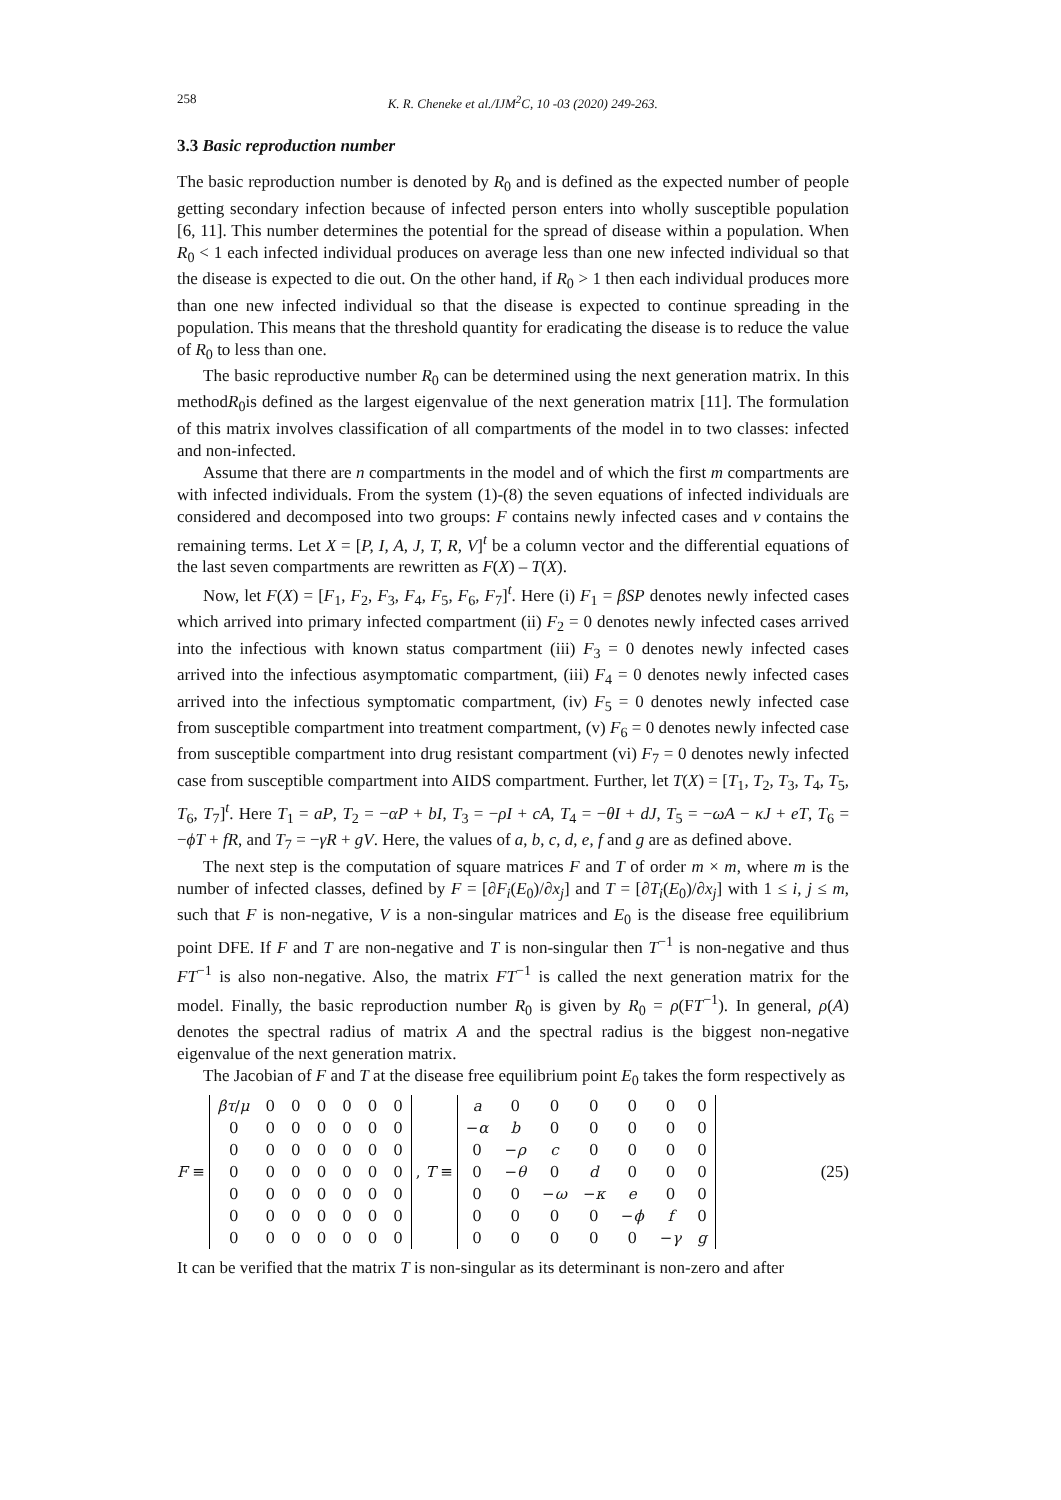258 K. R. Cheneke et al./IJM<sup>2</sup>C, 10 -03 (2020) 249-263.
3.3 Basic reproduction number
The basic reproduction number is denoted by R<sub>0</sub> and is defined as the expected number of people getting secondary infection because of infected person enters into wholly susceptible population [6, 11]. This number determines the potential for the spread of disease within a population. When R<sub>0</sub> < 1 each infected individual produces on average less than one new infected individual so that the disease is expected to die out. On the other hand, if R<sub>0</sub> > 1 then each individual produces more than one new infected individual so that the disease is expected to continue spreading in the population. This means that the threshold quantity for eradicating the disease is to reduce the value of R<sub>0</sub> to less than one.
The basic reproductive number R<sub>0</sub> can be determined using the next generation matrix. In this methodR<sub>0</sub>is defined as the largest eigenvalue of the next generation matrix [11]. The formulation of this matrix involves classification of all compartments of the model in to two classes: infected and non-infected.
Assume that there are n compartments in the model and of which the first m compartments are with infected individuals. From the system (1)-(8) the seven equations of infected individuals are considered and decomposed into two groups: F contains newly infected cases and v contains the remaining terms. Let X = [P, I, A, J, T, R, V]<sup>t</sup> be a column vector and the differential equations of the last seven compartments are rewritten as F(X) – T(X).
Now, let F(X) = [F<sub>1</sub>, F<sub>2</sub>, F<sub>3</sub>, F<sub>4</sub>, F<sub>5</sub>, F<sub>6</sub>, F<sub>7</sub>]<sup>t</sup>. Here (i) F<sub>1</sub> = βSP denotes newly infected cases which arrived into primary infected compartment (ii) F<sub>2</sub> = 0 denotes newly infected cases arrived into the infectious with known status compartment (iii) F<sub>3</sub> = 0 denotes newly infected cases arrived into the infectious asymptomatic compartment, (iii) F<sub>4</sub> = 0 denotes newly infected cases arrived into the infectious symptomatic compartment, (iv) F<sub>5</sub> = 0 denotes newly infected case from susceptible compartment into treatment compartment, (v) F<sub>6</sub> = 0 denotes newly infected case from susceptible compartment into drug resistant compartment (vi) F<sub>7</sub> = 0 denotes newly infected case from susceptible compartment into AIDS compartment. Further, let T(X) = [T<sub>1</sub>, T<sub>2</sub>, T<sub>3</sub>, T<sub>4</sub>, T<sub>5</sub>, T<sub>6</sub>, T<sub>7</sub>]<sup>t</sup>. Here T<sub>1</sub> = aP, T<sub>2</sub> = −αP + bI, T<sub>3</sub> = −ρI + cA, T<sub>4</sub> = −θI + dJ, T<sub>5</sub> = −ωA − κJ + eT, T<sub>6</sub> = −ϕT + fR, and T<sub>7</sub> = −γR + gV. Here, the values of a, b, c, d, e, f and g are as defined above.
The next step is the computation of square matrices F and T of order m × m, where m is the number of infected classes, defined by F = [∂F<sub>i</sub>(E<sub>0</sub>)/∂x<sub>j</sub>] and T = [∂T<sub>i</sub>(E<sub>0</sub>)/∂x<sub>j</sub>] with 1 ≤ i, j ≤ m, such that F is non-negative, V is a non-singular matrices and E<sub>0</sub> is the disease free equilibrium point DFE. If F and T are non-negative and T is non-singular then T<sup>−1</sup> is non-negative and thus FT<sup>−1</sup> is also non-negative. Also, the matrix FT<sup>−1</sup> is called the next generation matrix for the model. Finally, the basic reproduction number R<sub>0</sub> is given by R<sub>0</sub> = ρ(FT<sup>−1</sup>). In general, ρ(A) denotes the spectral radius of matrix A and the spectral radius is the biggest non-negative eigenvalue of the next generation matrix.
The Jacobian of F and T at the disease free equilibrium point E<sub>0</sub> takes the form respectively as
F ≡
| βτ / μ | 0 | 0 | 0 | 0 | 0 | 0 |
| 0 | 0 | 0 | 0 | 0 | 0 | 0 |
| 0 | 0 | 0 | 0 | 0 | 0 | 0 |
| 0 | 0 | 0 | 0 | 0 | 0 | 0 |
| 0 | 0 | 0 | 0 | 0 | 0 | 0 |
| 0 | 0 | 0 | 0 | 0 | 0 | 0 |
| 0 | 0 | 0 | 0 | 0 | 0 | 0 |
, T ≡
| a | 0 | 0 | 0 | 0 | 0 | 0 |
| − α | b | 0 | 0 | 0 | 0 | 0 |
| 0 | − ρ | c | 0 | 0 | 0 | 0 |
| 0 | − θ | 0 | d | 0 | 0 | 0 |
| 0 | 0 | − ω | − κ | e | 0 | 0 |
| 0 | 0 | 0 | 0 | − ϕ | f | 0 |
| 0 | 0 | 0 | 0 | 0 | − γ | g |
(25)
It can be verified that the matrix T is non-singular as its determinant is non-zero and after